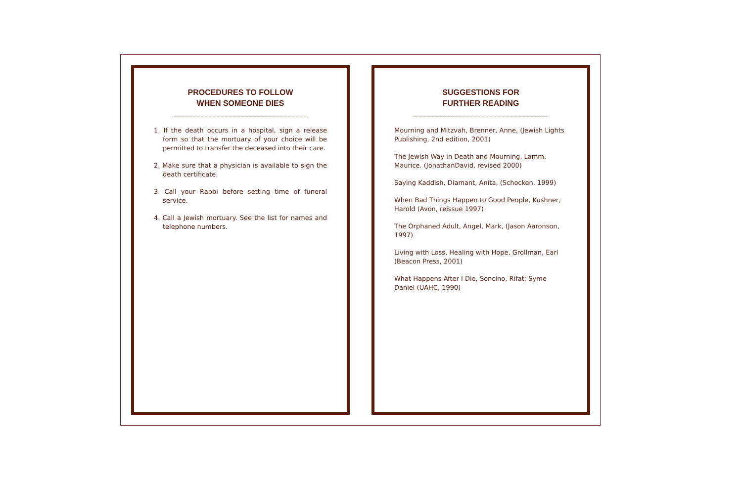PROCEDURES TO FOLLOW
WHEN SOMEONE DIES
1. If the death occurs in a hospital, sign a release form so that the mortuary of your choice will be permitted to transfer the deceased into their care.
2. Make sure that a physician is available to sign the death certificate.
3. Call your Rabbi before setting time of funeral service.
4. Call a Jewish mortuary. See the list for names and telephone numbers.
SUGGESTIONS FOR
FURTHER READING
Mourning and Mitzvah, Brenner, Anne, (Jewish Lights Publishing, 2nd edition, 2001)
The Jewish Way in Death and Mourning, Lamm, Maurice. (JonathanDavid, revised 2000)
Saying Kaddish, Diamant, Anita, (Schocken, 1999)
When Bad Things Happen to Good People, Kushner, Harold (Avon, reissue 1997)
The Orphaned Adult, Angel, Mark, (Jason Aaronson, 1997)
Living with Loss, Healing with Hope, Grollman, Earl (Beacon Press, 2001)
What Happens After I Die, Soncino, Rifat; Syme Daniel (UAHC, 1990)